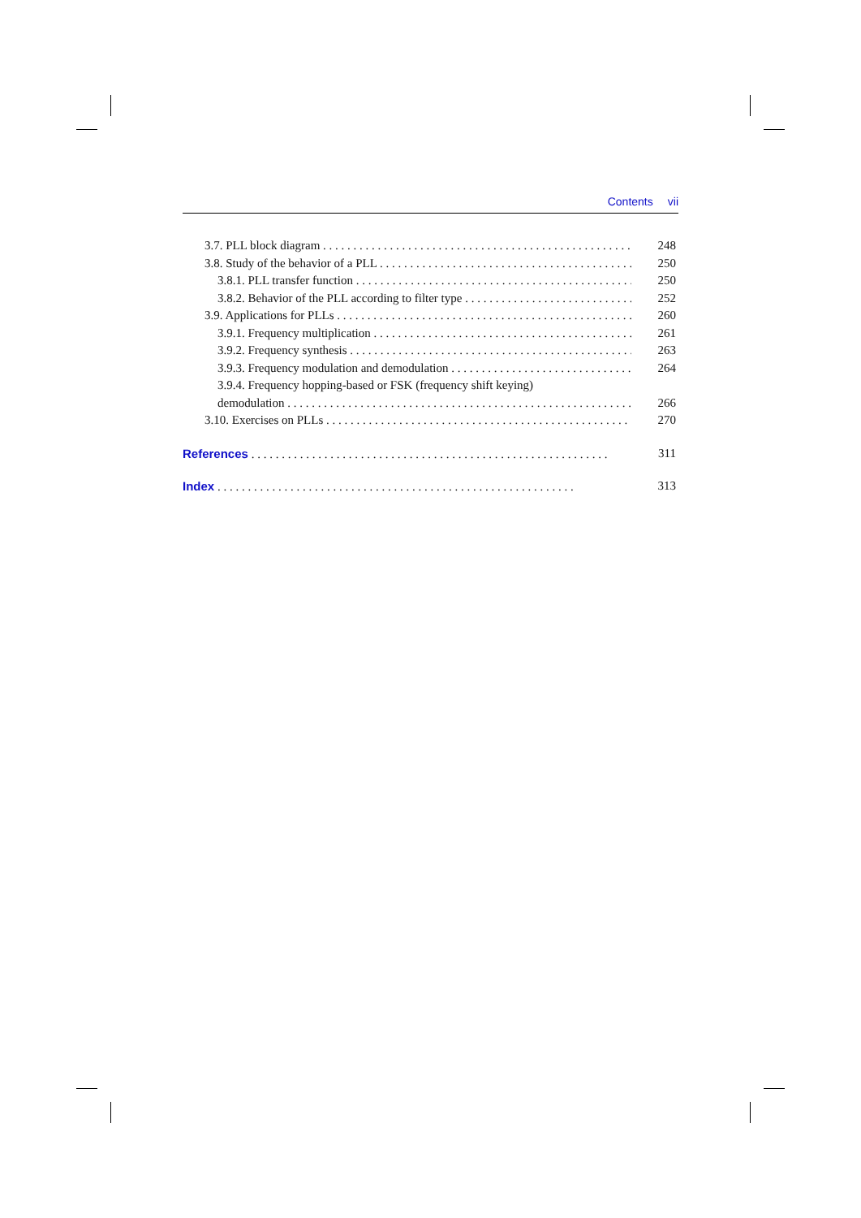Contents vii
3.7. PLL block diagram 248
3.8. Study of the behavior of a PLL 250
3.8.1. PLL transfer function 250
3.8.2. Behavior of the PLL according to filter type 252
3.9. Applications for PLLs 260
3.9.1. Frequency multiplication 261
3.9.2. Frequency synthesis 263
3.9.3. Frequency modulation and demodulation 264
3.9.4. Frequency hopping-based or FSK (frequency shift keying)
demodulation 266
3.10. Exercises on PLLs 270
References 311
Index 313